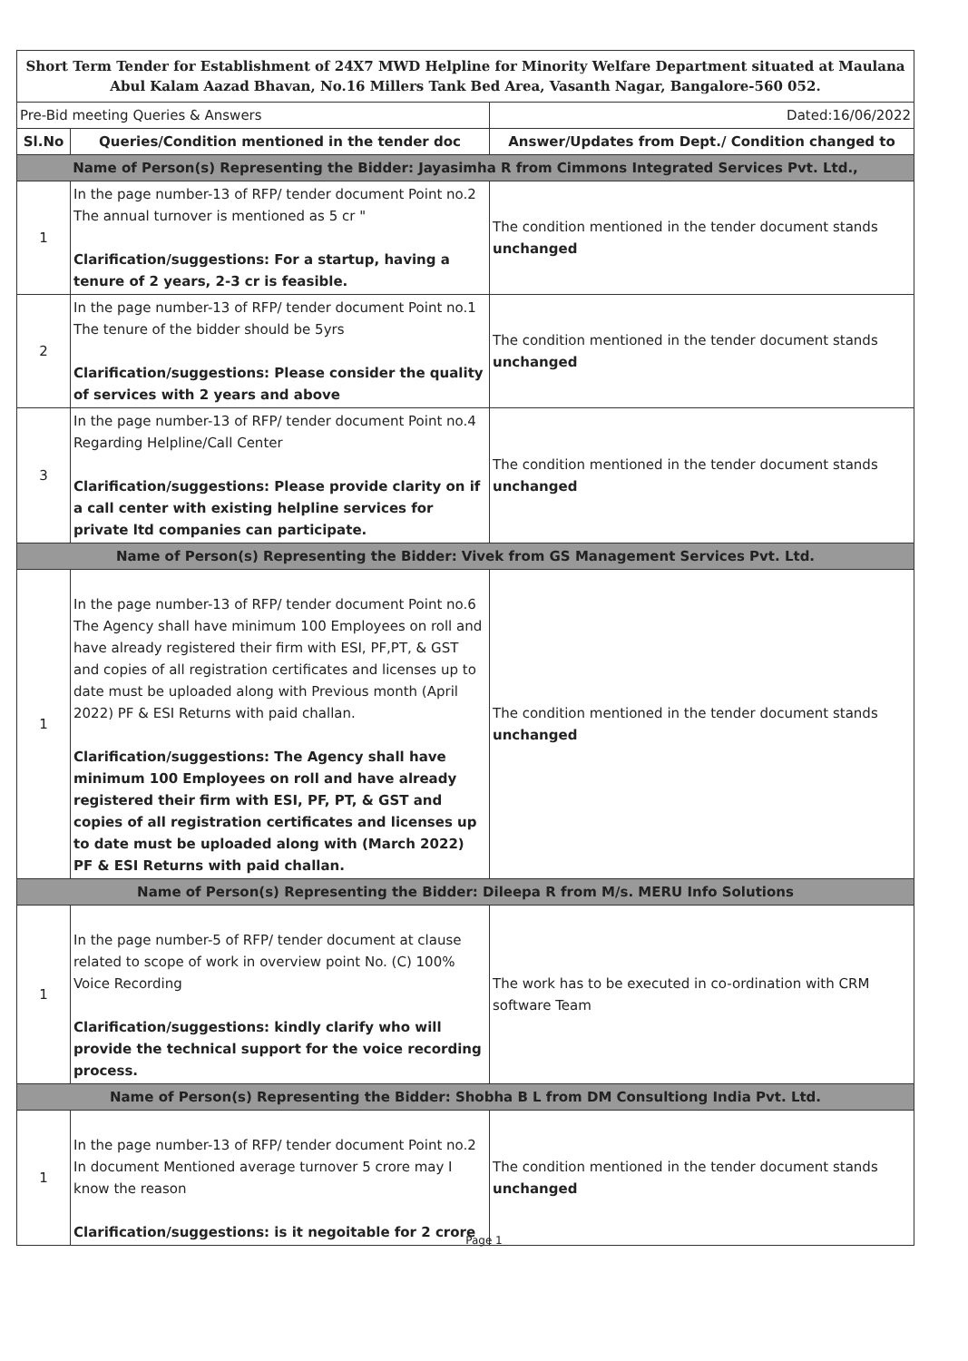| Short Term Tender for Establishment of 24X7 MWD Helpline for Minority Welfare Department situated at Maulana Abul Kalam Aazad Bhavan, No.16 Millers Tank Bed Area, Vasanth Nagar, Bangalore-560 052. | | |
| Pre-Bid meeting Queries & Answers | | Dated:16/06/2022 |
| Sl.No | Queries/Condition mentioned in the tender doc | Answer/Updates from Dept./ Condition changed to |
| Name of Person(s) Representing the Bidder: Jayasimha R from Cimmons Integrated Services Pvt. Ltd., | | |
| 1 | In the page number-13 of RFP/ tender document Point no.2 The annual turnover is mentioned as 5 cr " Clarification/suggestions: For a startup, having a tenure of 2 years, 2-3 cr is feasible. | The condition mentioned in the tender document stands unchanged |
| 2 | In the page number-13 of RFP/ tender document Point no.1 The tenure of the bidder should be 5yrs Clarification/suggestions: Please consider the quality of services with 2 years and above | The condition mentioned in the tender document stands unchanged |
| 3 | In the page number-13 of RFP/ tender document Point no.4 Regarding Helpline/Call Center Clarification/suggestions: Please provide clarity on if a call center with existing helpline services for private ltd companies can participate. | The condition mentioned in the tender document stands unchanged |
| Name of Person(s) Representing the Bidder: Vivek from GS Management Services Pvt. Ltd. | | |
| 1 | In the page number-13 of RFP/ tender document Point no.6 The Agency shall have minimum 100 Employees on roll and have already registered their firm with ESI, PF,PT, & GST and copies of all registration certificates and licenses up to date must be uploaded along with Previous month (April 2022) PF & ESI Returns with paid challan. Clarification/suggestions: The Agency shall have minimum 100 Employees on roll and have already registered their firm with ESI, PF, PT, & GST and copies of all registration certificates and licenses up to date must be uploaded along with (March 2022) PF & ESI Returns with paid challan. | The condition mentioned in the tender document stands unchanged |
| Name of Person(s) Representing the Bidder: Dileepa R from M/s. MERU Info Solutions | | |
| 1 | In the page number-5 of RFP/ tender document at clause related to scope of work in overview point No. (C) 100% Voice Recording Clarification/suggestions: kindly clarify who will provide the technical support for the voice recording process. | The work has to be executed in co-ordination with CRM software Team |
| Name of Person(s) Representing the Bidder: Shobha B L from DM Consultiong India Pvt. Ltd. | | |
| 1 | In the page number-13 of RFP/ tender document Point no.2 In document Mentioned average turnover 5 crore may I know the reason Clarification/suggestions: is it negoitable for 2 crore | The condition mentioned in the tender document stands unchanged |
Page 1